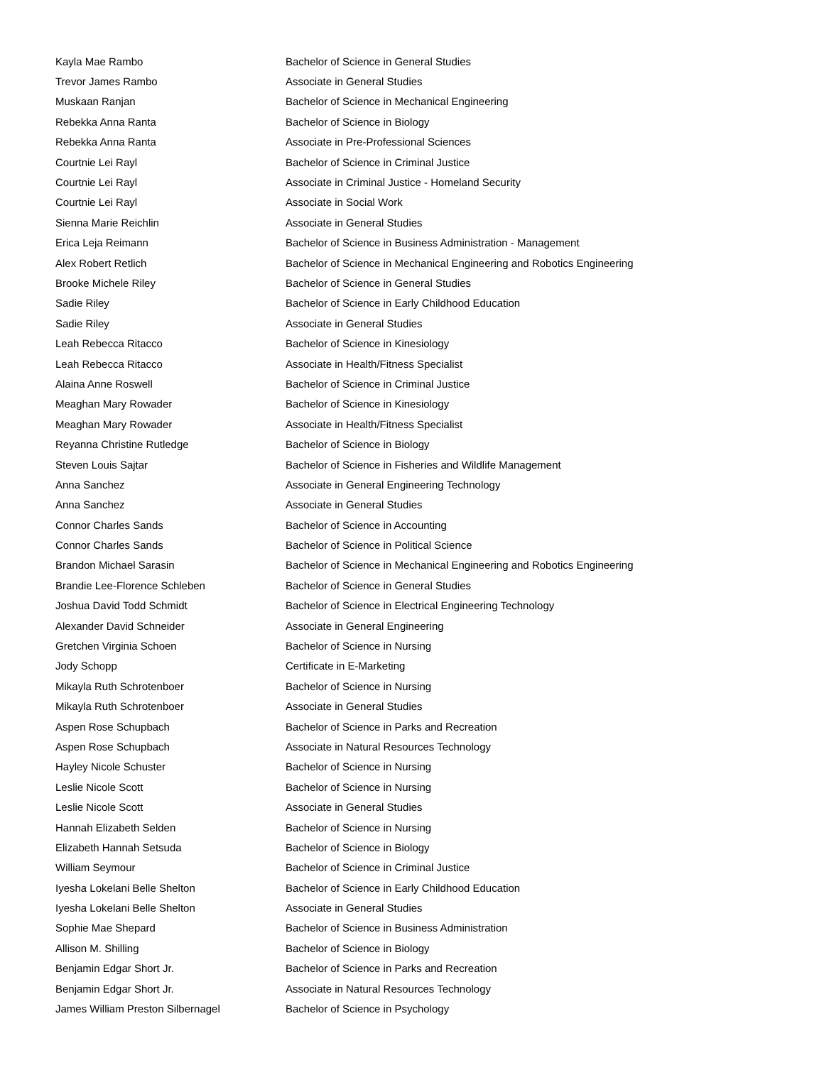| Kayla Mae Rambo | Bachelor of Science in General Studies |
| Trevor James Rambo | Associate in General Studies |
| Muskaan Ranjan | Bachelor of Science in Mechanical Engineering |
| Rebekka Anna Ranta | Bachelor of Science in Biology |
| Rebekka Anna Ranta | Associate in Pre-Professional Sciences |
| Courtnie Lei Rayl | Bachelor of Science in Criminal Justice |
| Courtnie Lei Rayl | Associate in Criminal Justice - Homeland Security |
| Courtnie Lei Rayl | Associate in Social Work |
| Sienna Marie Reichlin | Associate in General Studies |
| Erica Leja Reimann | Bachelor of Science in Business Administration - Management |
| Alex Robert Retlich | Bachelor of Science in Mechanical Engineering and Robotics Engineering |
| Brooke Michele Riley | Bachelor of Science in General Studies |
| Sadie Riley | Bachelor of Science in Early Childhood Education |
| Sadie Riley | Associate in General Studies |
| Leah Rebecca Ritacco | Bachelor of Science in Kinesiology |
| Leah Rebecca Ritacco | Associate in Health/Fitness Specialist |
| Alaina Anne Roswell | Bachelor of Science in Criminal Justice |
| Meaghan Mary Rowader | Bachelor of Science in Kinesiology |
| Meaghan Mary Rowader | Associate in Health/Fitness Specialist |
| Reyanna Christine Rutledge | Bachelor of Science in Biology |
| Steven Louis Sajtar | Bachelor of Science in Fisheries and Wildlife Management |
| Anna Sanchez | Associate in General Engineering Technology |
| Anna Sanchez | Associate in General Studies |
| Connor Charles Sands | Bachelor of Science in Accounting |
| Connor Charles Sands | Bachelor of Science in Political Science |
| Brandon Michael Sarasin | Bachelor of Science in Mechanical Engineering and Robotics Engineering |
| Brandie Lee-Florence Schleben | Bachelor of Science in General Studies |
| Joshua David Todd Schmidt | Bachelor of Science in Electrical Engineering Technology |
| Alexander David Schneider | Associate in General Engineering |
| Gretchen Virginia Schoen | Bachelor of Science in Nursing |
| Jody Schopp | Certificate in E-Marketing |
| Mikayla Ruth Schrotenboer | Bachelor of Science in Nursing |
| Mikayla Ruth Schrotenboer | Associate in General Studies |
| Aspen Rose Schupbach | Bachelor of Science in Parks and Recreation |
| Aspen Rose Schupbach | Associate in Natural Resources Technology |
| Hayley Nicole Schuster | Bachelor of Science in Nursing |
| Leslie Nicole Scott | Bachelor of Science in Nursing |
| Leslie Nicole Scott | Associate in General Studies |
| Hannah Elizabeth Selden | Bachelor of Science in Nursing |
| Elizabeth Hannah Setsuda | Bachelor of Science in Biology |
| William Seymour | Bachelor of Science in Criminal Justice |
| Iyesha Lokelani Belle Shelton | Bachelor of Science in Early Childhood Education |
| Iyesha Lokelani Belle Shelton | Associate in General Studies |
| Sophie Mae Shepard | Bachelor of Science in Business Administration |
| Allison M. Shilling | Bachelor of Science in Biology |
| Benjamin Edgar Short Jr. | Bachelor of Science in Parks and Recreation |
| Benjamin Edgar Short Jr. | Associate in Natural Resources Technology |
| James William Preston Silbernagel | Bachelor of Science in Psychology |